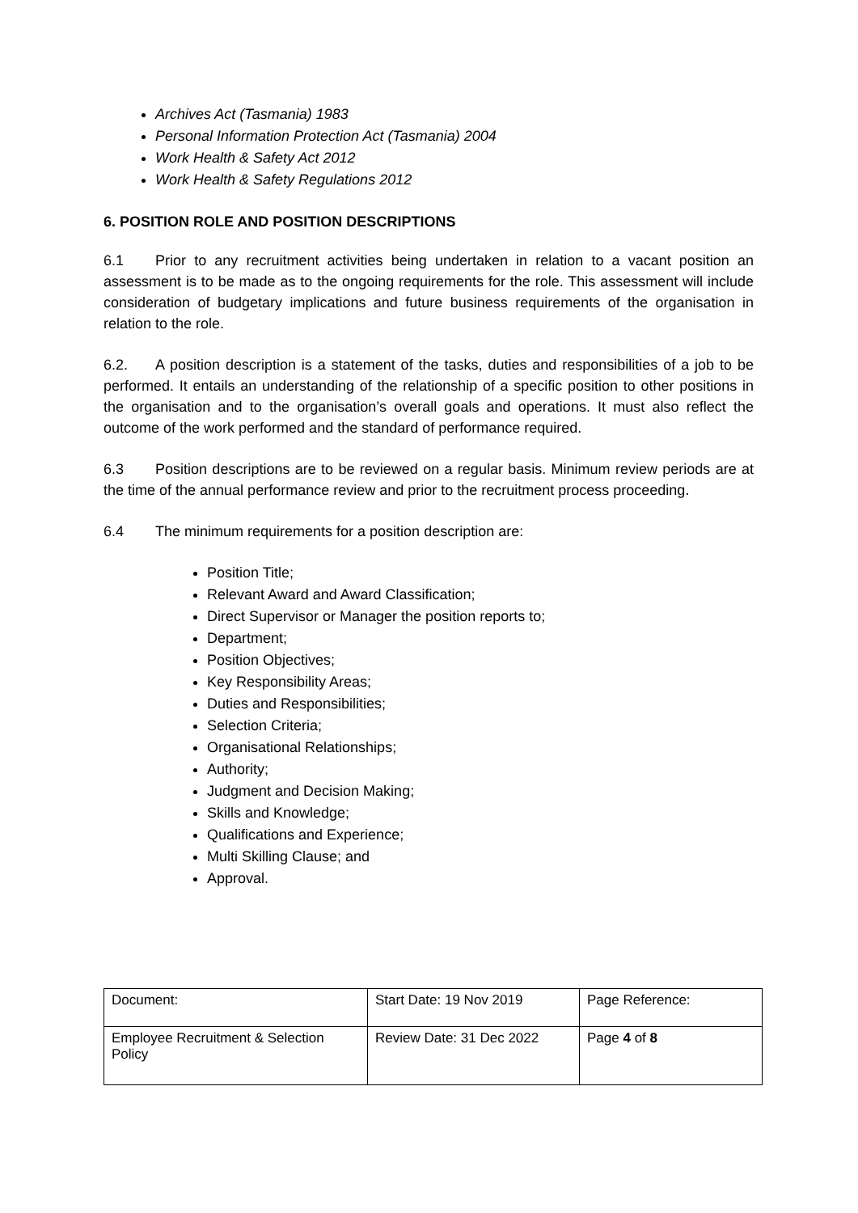Archives Act (Tasmania) 1983
Personal Information Protection Act (Tasmania) 2004
Work Health & Safety Act 2012
Work Health & Safety Regulations 2012
6. POSITION ROLE AND POSITION DESCRIPTIONS
6.1 Prior to any recruitment activities being undertaken in relation to a vacant position an assessment is to be made as to the ongoing requirements for the role. This assessment will include consideration of budgetary implications and future business requirements of the organisation in relation to the role.
6.2. A position description is a statement of the tasks, duties and responsibilities of a job to be performed. It entails an understanding of the relationship of a specific position to other positions in the organisation and to the organisation’s overall goals and operations. It must also reflect the outcome of the work performed and the standard of performance required.
6.3 Position descriptions are to be reviewed on a regular basis. Minimum review periods are at the time of the annual performance review and prior to the recruitment process proceeding.
6.4 The minimum requirements for a position description are:
Position Title;
Relevant Award and Award Classification;
Direct Supervisor or Manager the position reports to;
Department;
Position Objectives;
Key Responsibility Areas;
Duties and Responsibilities;
Selection Criteria;
Organisational Relationships;
Authority;
Judgment and Decision Making;
Skills and Knowledge;
Qualifications and Experience;
Multi Skilling Clause; and
Approval.
| Document: | Start Date: 19 Nov 2019 | Page Reference: |
| Employee Recruitment & Selection Policy | Review Date: 31 Dec 2022 | Page 4 of 8 |